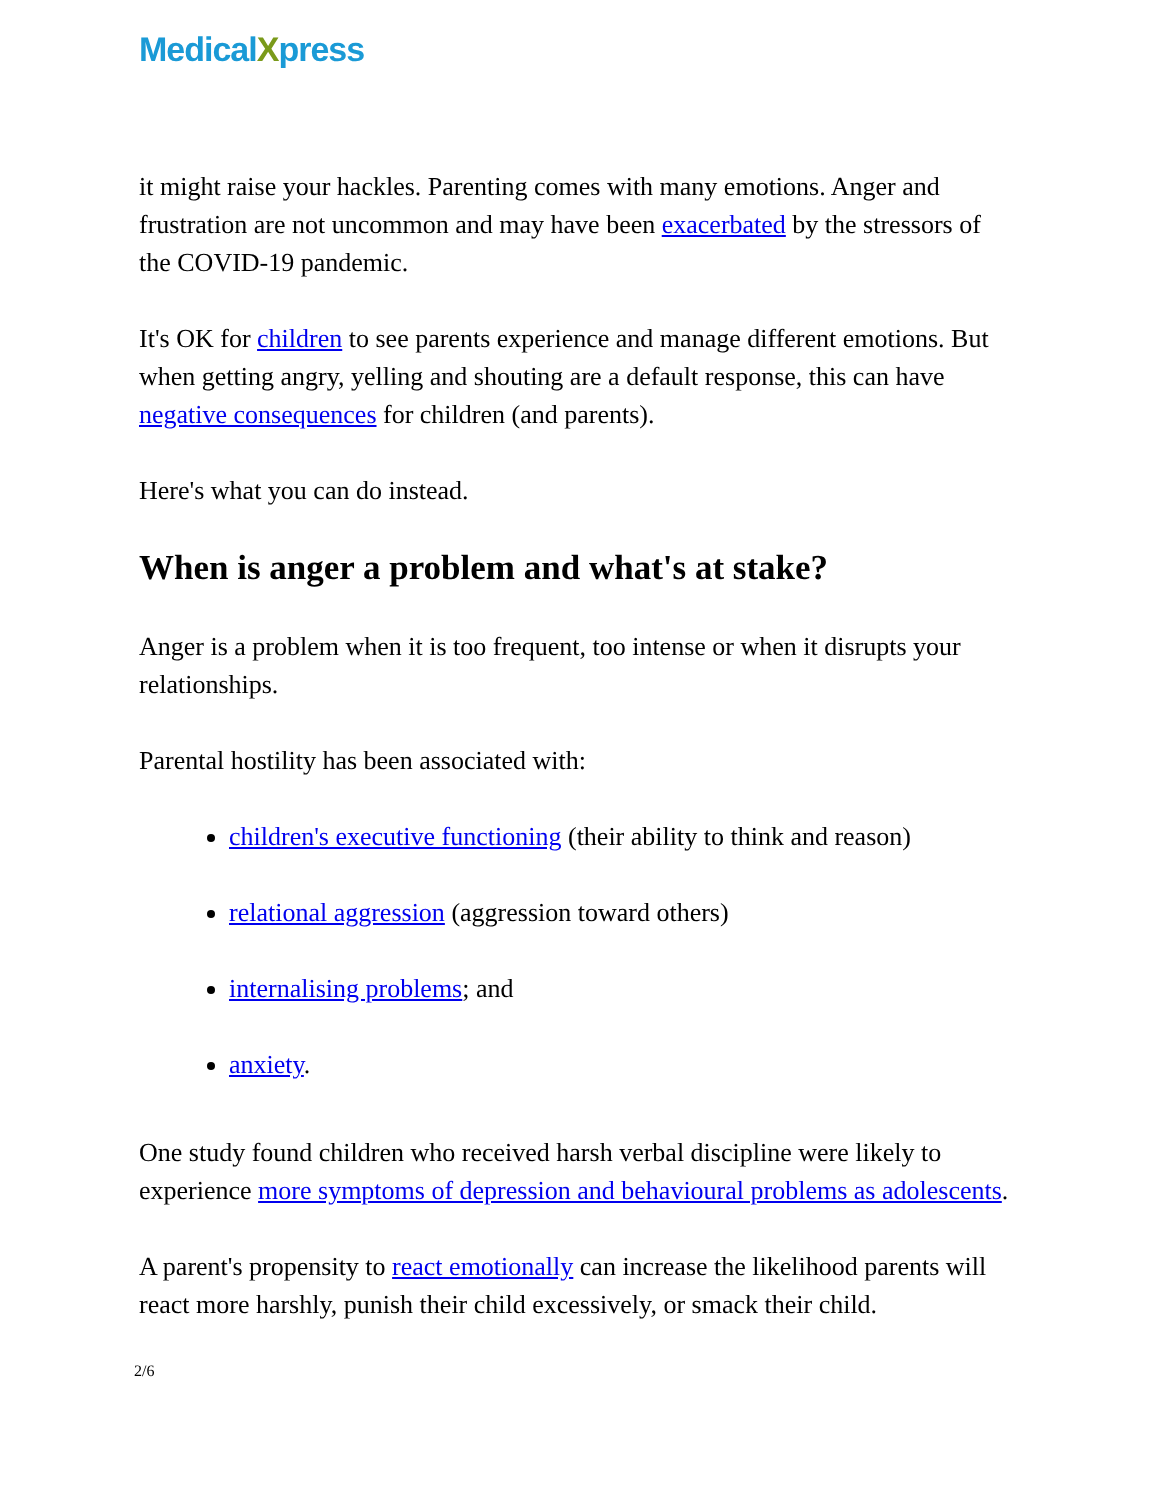MedicalXpress
it might raise your hackles. Parenting comes with many emotions. Anger and frustration are not uncommon and may have been exacerbated by the stressors of the COVID-19 pandemic.
It's OK for children to see parents experience and manage different emotions. But when getting angry, yelling and shouting are a default response, this can have negative consequences for children (and parents).
Here's what you can do instead.
When is anger a problem and what's at stake?
Anger is a problem when it is too frequent, too intense or when it disrupts your relationships.
Parental hostility has been associated with:
children's executive functioning (their ability to think and reason)
relational aggression (aggression toward others)
internalising problems; and
anxiety.
One study found children who received harsh verbal discipline were likely to experience more symptoms of depression and behavioural problems as adolescents.
A parent's propensity to react emotionally can increase the likelihood parents will react more harshly, punish their child excessively, or smack their child.
2/6